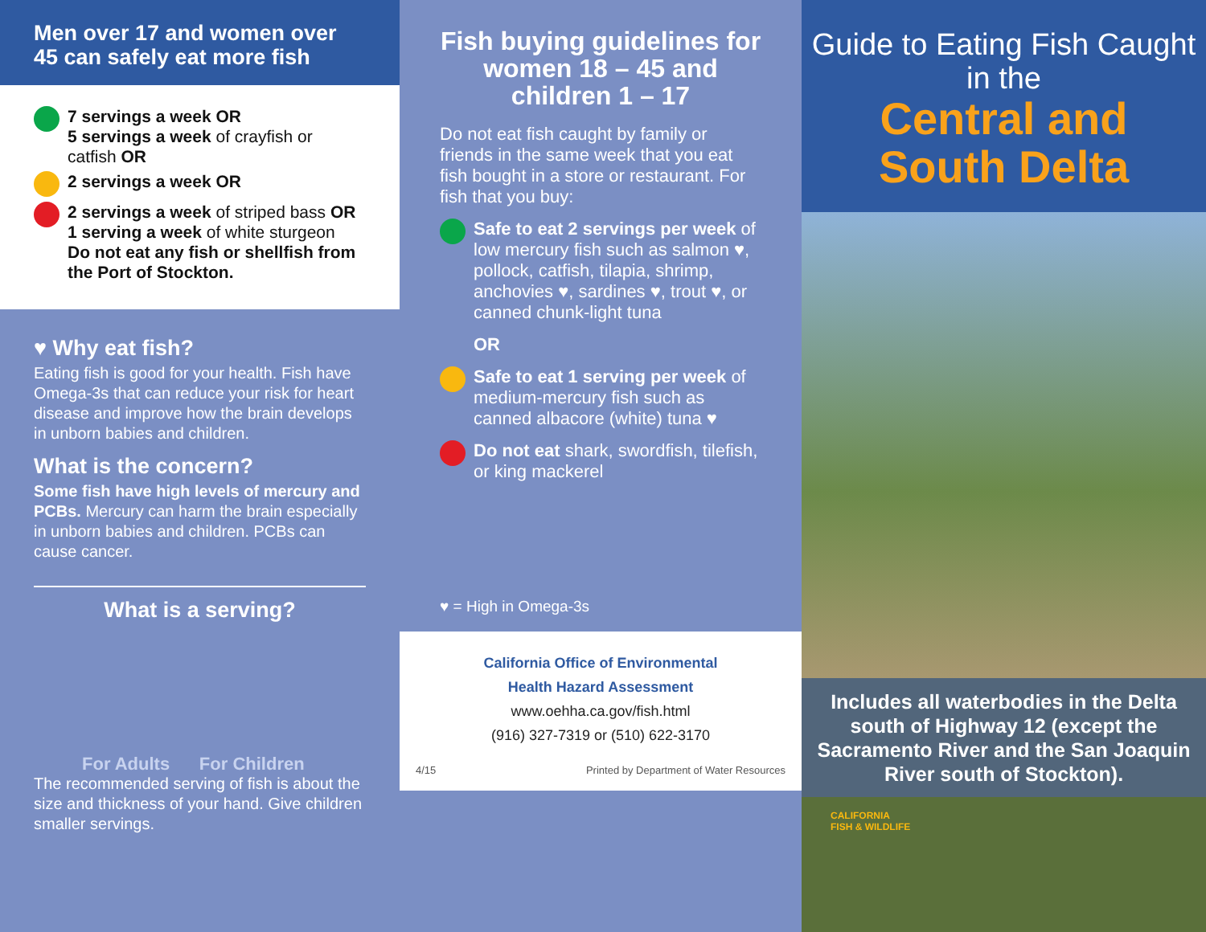Men over 17 and women over 45 can safely eat more fish
7 servings a week OR
5 servings a week of crayfish or catfish OR
2 servings a week OR
2 servings a week of striped bass OR
1 serving a week of white sturgeon
Do not eat any fish or shellfish from the Port of Stockton.
♥ Why eat fish?
Eating fish is good for your health. Fish have Omega-3s that can reduce your risk for heart disease and improve how the brain develops in unborn babies and children.
What is the concern?
Some fish have high levels of mercury and PCBs. Mercury can harm the brain especially in unborn babies and children. PCBs can cause cancer.
What is a serving?
For Adults For Children
The recommended serving of fish is about the size and thickness of your hand. Give children smaller servings.
Fish buying guidelines for women 18 – 45 and children 1 – 17
Do not eat fish caught by family or friends in the same week that you eat fish bought in a store or restaurant. For fish that you buy:
Safe to eat 2 servings per week of low mercury fish such as salmon ♥, pollock, catfish, tilapia, shrimp, anchovies ♥, sardines ♥, trout ♥, or canned chunk-light tuna
OR
Safe to eat 1 serving per week of medium-mercury fish such as canned albacore (white) tuna ♥
Do not eat shark, swordfish, tilefish, or king mackerel
♥ = High in Omega-3s
California Office of Environmental
Health Hazard Assessment
www.oehha.ca.gov/fish.html
(916) 327-7319 or (510) 622-3170
4/15 Printed by Department of Water Resources
Guide to Eating Fish Caught in the
Central and
South Delta
Includes all waterbodies in the Delta south of Highway 12 (except the Sacramento River and the San Joaquin River south of Stockton).
CALIFORNIA
FISH & WILDLIFE